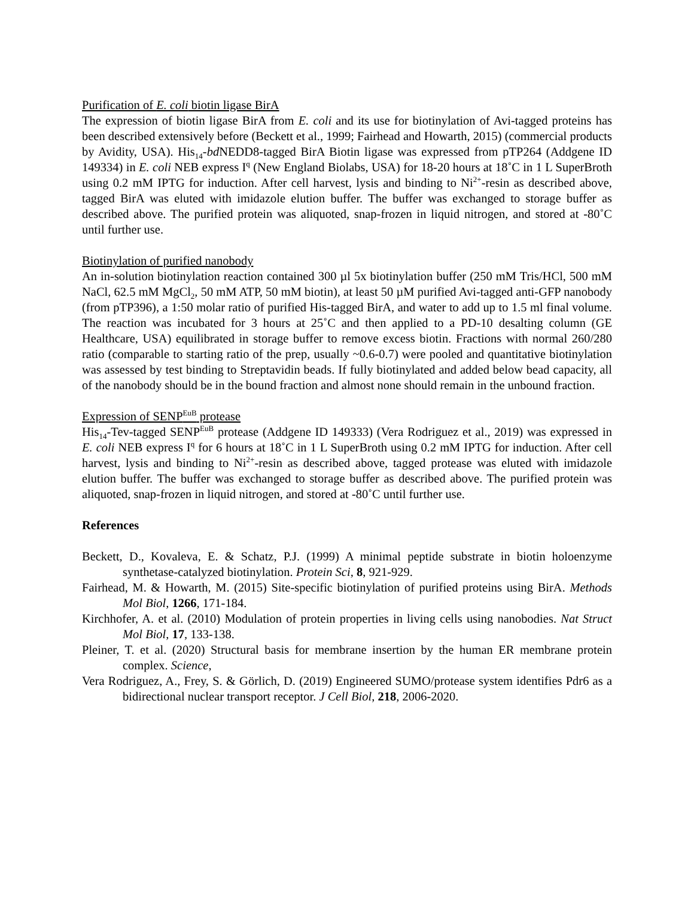Purification of E. coli biotin ligase BirA
The expression of biotin ligase BirA from E. coli and its use for biotinylation of Avi-tagged proteins has been described extensively before (Beckett et al., 1999; Fairhead and Howarth, 2015) (commercial products by Avidity, USA). His<sub>14</sub>-bd NEDD8-tagged BirA Biotin ligase was expressed from pTP264 (Addgene ID 149334) in E. coli NEB express I<sup>q</sup> (New England Biolabs, USA) for 18-20 hours at 18˚C in 1 L SuperBroth using 0.2 mM IPTG for induction. After cell harvest, lysis and binding to Ni<sup>2+</sup>-resin as described above, tagged BirA was eluted with imidazole elution buffer. The buffer was exchanged to storage buffer as described above. The purified protein was aliquoted, snap-frozen in liquid nitrogen, and stored at -80˚C until further use.
Biotinylation of purified nanobody
An in-solution biotinylation reaction contained 300 µl 5x biotinylation buffer (250 mM Tris/HCl, 500 mM NaCl, 62.5 mM MgCl<sub>2</sub>, 50 mM ATP, 50 mM biotin), at least 50 µM purified Avi-tagged anti-GFP nanobody (from pTP396), a 1:50 molar ratio of purified His-tagged BirA, and water to add up to 1.5 ml final volume. The reaction was incubated for 3 hours at 25˚C and then applied to a PD-10 desalting column (GE Healthcare, USA) equilibrated in storage buffer to remove excess biotin. Fractions with normal 260/280 ratio (comparable to starting ratio of the prep, usually ~0.6-0.7) were pooled and quantitative biotinylation was assessed by test binding to Streptavidin beads. If fully biotinylated and added below bead capacity, all of the nanobody should be in the bound fraction and almost none should remain in the unbound fraction.
Expression of SENP<sup>EuB</sup> protease
His<sub>14</sub>-Tev-tagged SENP<sup>EuB</sup> protease (Addgene ID 149333) (Vera Rodriguez et al., 2019) was expressed in E. coli NEB express I<sup>q</sup> for 6 hours at 18˚C in 1 L SuperBroth using 0.2 mM IPTG for induction. After cell harvest, lysis and binding to Ni<sup>2+</sup>-resin as described above, tagged protease was eluted with imidazole elution buffer. The buffer was exchanged to storage buffer as described above. The purified protein was aliquoted, snap-frozen in liquid nitrogen, and stored at -80˚C until further use.
References
Beckett, D., Kovaleva, E. & Schatz, P.J. (1999) A minimal peptide substrate in biotin holoenzyme synthetase-catalyzed biotinylation. Protein Sci, 8, 921-929.
Fairhead, M. & Howarth, M. (2015) Site-specific biotinylation of purified proteins using BirA. Methods Mol Biol, 1266, 171-184.
Kirchhofer, A. et al. (2010) Modulation of protein properties in living cells using nanobodies. Nat Struct Mol Biol, 17, 133-138.
Pleiner, T. et al. (2020) Structural basis for membrane insertion by the human ER membrane protein complex. Science,
Vera Rodriguez, A., Frey, S. & Görlich, D. (2019) Engineered SUMO/protease system identifies Pdr6 as a bidirectional nuclear transport receptor. J Cell Biol, 218, 2006-2020.